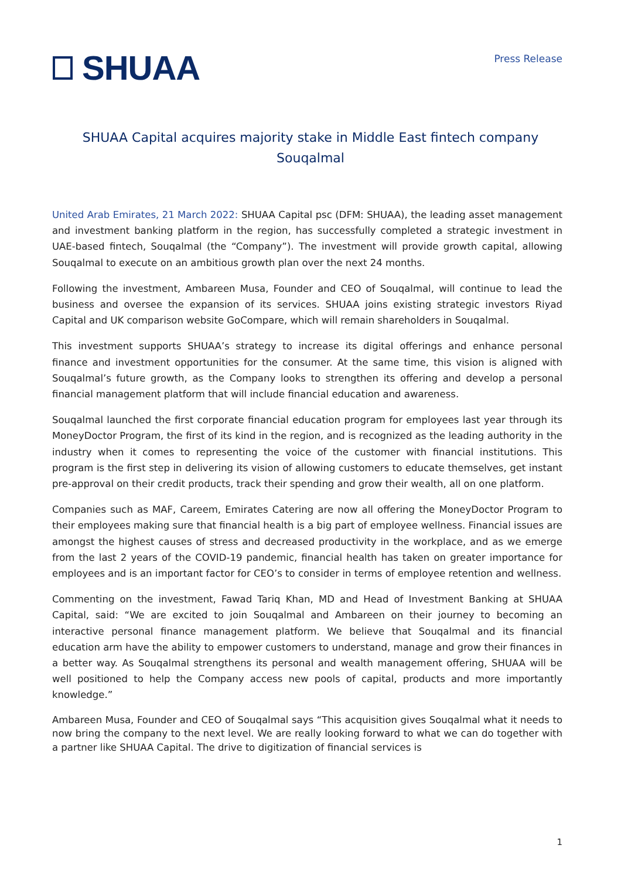SHUAA
Press Release
SHUAA Capital acquires majority stake in Middle East fintech company Souqalmal
United Arab Emirates, 21 March 2022: SHUAA Capital psc (DFM: SHUAA), the leading asset management and investment banking platform in the region, has successfully completed a strategic investment in UAE-based fintech, Souqalmal (the “Company”). The investment will provide growth capital, allowing Souqalmal to execute on an ambitious growth plan over the next 24 months.
Following the investment, Ambareen Musa, Founder and CEO of Souqalmal, will continue to lead the business and oversee the expansion of its services. SHUAA joins existing strategic investors Riyad Capital and UK comparison website GoCompare, which will remain shareholders in Souqalmal.
This investment supports SHUAA’s strategy to increase its digital offerings and enhance personal finance and investment opportunities for the consumer. At the same time, this vision is aligned with Souqalmal’s future growth, as the Company looks to strengthen its offering and develop a personal financial management platform that will include financial education and awareness.
Souqalmal launched the first corporate financial education program for employees last year through its MoneyDoctor Program, the first of its kind in the region, and is recognized as the leading authority in the industry when it comes to representing the voice of the customer with financial institutions. This program is the first step in delivering its vision of allowing customers to educate themselves, get instant pre-approval on their credit products, track their spending and grow their wealth, all on one platform.
Companies such as MAF, Careem, Emirates Catering are now all offering the MoneyDoctor Program to their employees making sure that financial health is a big part of employee wellness. Financial issues are amongst the highest causes of stress and decreased productivity in the workplace, and as we emerge from the last 2 years of the COVID-19 pandemic, financial health has taken on greater importance for employees and is an important factor for CEO’s to consider in terms of employee retention and wellness.
Commenting on the investment, Fawad Tariq Khan, MD and Head of Investment Banking at SHUAA Capital, said: “We are excited to join Souqalmal and Ambareen on their journey to becoming an interactive personal finance management platform. We believe that Souqalmal and its financial education arm have the ability to empower customers to understand, manage and grow their finances in a better way. As Souqalmal strengthens its personal and wealth management offering, SHUAA will be well positioned to help the Company access new pools of capital, products and more importantly knowledge.”
Ambareen Musa, Founder and CEO of Souqalmal says “This acquisition gives Souqalmal what it needs to now bring the company to the next level. We are really looking forward to what we can do together with a partner like SHUAA Capital. The drive to digitization of financial services is
1